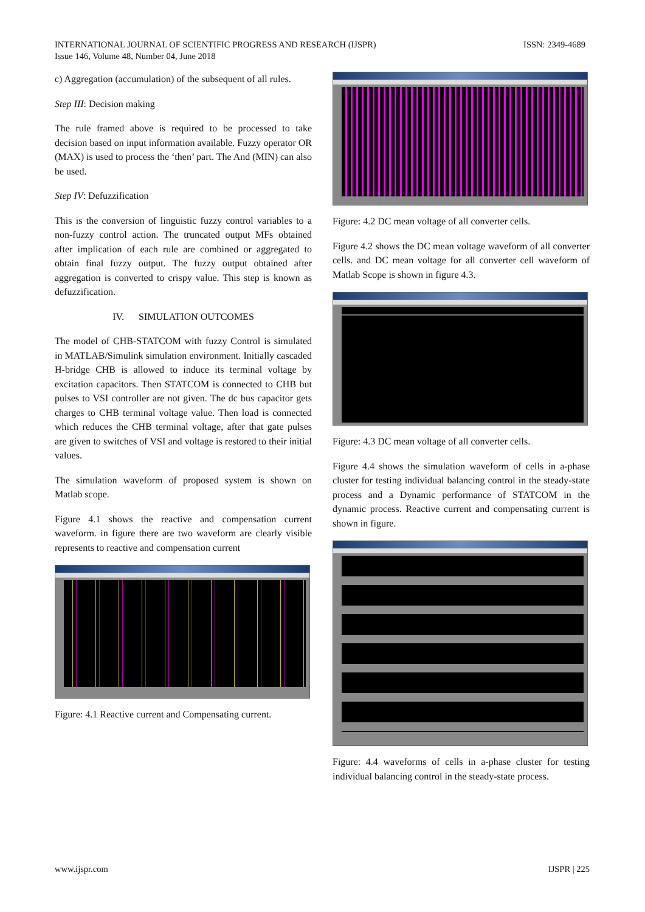INTERNATIONAL JOURNAL OF SCIENTIFIC PROGRESS AND RESEARCH (IJSPR)
Issue 146, Volume 48, Number 04, June 2018
ISSN: 2349-4689
c) Aggregation (accumulation) of the subsequent of all rules.
Step III: Decision making
The rule framed above is required to be processed to take decision based on input information available. Fuzzy operator OR (MAX) is used to process the ‘then’ part. The And (MIN) can also be used.
Step IV: Defuzzification
This is the conversion of linguistic fuzzy control variables to a non-fuzzy control action. The truncated output MFs obtained after implication of each rule are combined or aggregated to obtain final fuzzy output. The fuzzy output obtained after aggregation is converted to crispy value. This step is known as defuzzification.
IV. SIMULATION OUTCOMES
The model of CHB-STATCOM with fuzzy Control is simulated in MATLAB/Simulink simulation environment. Initially cascaded H-bridge CHB is allowed to induce its terminal voltage by excitation capacitors. Then STATCOM is connected to CHB but pulses to VSI controller are not given. The dc bus capacitor gets charges to CHB terminal voltage value. Then load is connected which reduces the CHB terminal voltage, after that gate pulses are given to switches of VSI and voltage is restored to their initial values.
The simulation waveform of proposed system is shown on Matlab scope.
Figure 4.1 shows the reactive and compensation current waveform. in figure there are two waveform are clearly visible represents to reactive and compensation current
Figure: 4.1 Reactive current and Compensating current.
Figure: 4.2 DC mean voltage of all converter cells.
Figure 4.2 shows the DC mean voltage waveform of all converter cells. and DC mean voltage for all converter cell waveform of Matlab Scope is shown in figure 4.3.
Figure: 4.3 DC mean voltage of all converter cells.
Figure 4.4 shows the simulation waveform of cells in a-phase cluster for testing individual balancing control in the steady-state process and a Dynamic performance of STATCOM in the dynamic process. Reactive current and compensating current is shown in figure.
Figure: 4.4 waveforms of cells in a-phase cluster for testing individual balancing control in the steady-state process.
www.ijspr.com IJSPR | 225